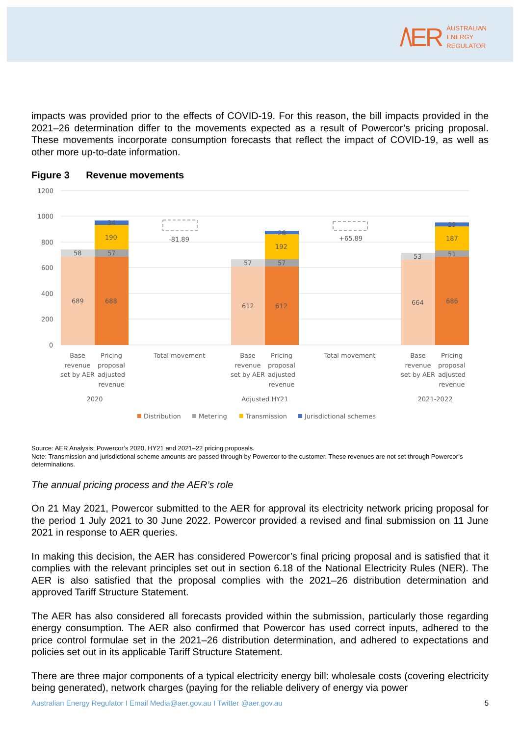/\ER AUSTRALIAN
ENERGY
REGULATOR
impacts was provided prior to the effects of COVID-19. For this reason, the bill impacts provided in the 2021–26 determination differ to the movements expected as a result of Powercor’s pricing proposal. These movements incorporate consumption forecasts that reflect the impact of COVID-19, as well as other more up-to-date information.
Figure 3 Revenue movements
1200
1000
800
600
400
200
0
689
688
58
57
190
34
-81.89
+65.89
612
612
57
57
192
26
664
686
53
51
187
29
Base
revenue
set by AER
Pricing
proposal
adjusted
revenue
2020
Total movement
Base
revenue
set by AER
Pricing
proposal
adjusted
revenue
Adjusted HY21
Total movement
Base
revenue
set by AER
Pricing
proposal
adjusted
revenue
2021-2022
Distribution
Metering
Transmission
Jurisdictional schemes
Source: AER Analysis; Powercor’s 2020, HY21 and 2021–22 pricing proposals.
Note: Transmission and jurisdictional scheme amounts are passed through by Powercor to the customer. These revenues are not set through Powercor’s determinations.
The annual pricing process and the AER’s role
On 21 May 2021, Powercor submitted to the AER for approval its electricity network pricing proposal for the period 1 July 2021 to 30 June 2022. Powercor provided a revised and final submission on 11 June 2021 in response to AER queries.
In making this decision, the AER has considered Powercor’s final pricing proposal and is satisfied that it complies with the relevant principles set out in section 6.18 of the National Electricity Rules (NER). The AER is also satisfied that the proposal complies with the 2021–26 distribution determination and approved Tariff Structure Statement.
The AER has also considered all forecasts provided within the submission, particularly those regarding energy consumption. The AER also confirmed that Powercor has used correct inputs, adhered to the price control formulae set in the 2021–26 distribution determination, and adhered to expectations and policies set out in its applicable Tariff Structure Statement.
There are three major components of a typical electricity energy bill: wholesale costs (covering electricity being generated), network charges (paying for the reliable delivery of energy via power
Australian Energy Regulator I Email Media@aer.gov.au I Twitter @aer.gov.au 5